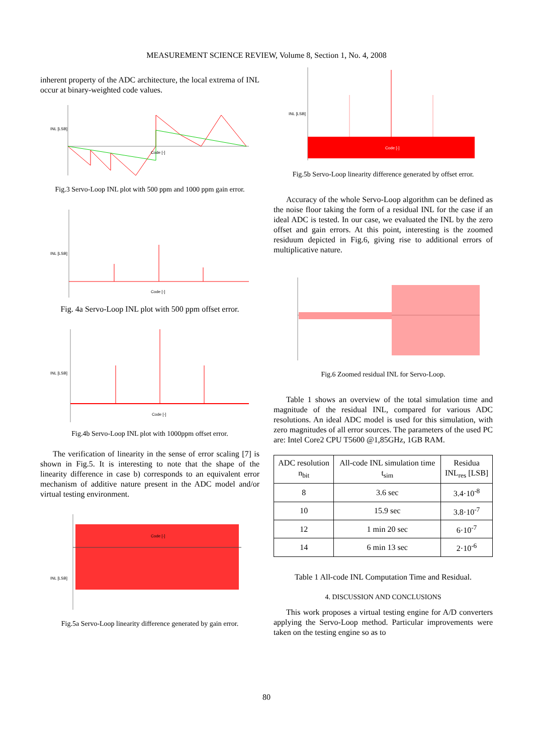MEASUREMENT SCIENCE REVIEW, Volume 8, Section 1, No. 4, 2008
inherent property of the ADC architecture, the local extrema of INL occur at binary-weighted code values.
INL [LSB]
Code [-]
Fig.3 Servo-Loop INL plot with 500 ppm and 1000 ppm gain error.
INL [LSB]
Code [-]
Fig. 4a Servo-Loop INL plot with 500 ppm offset error.
INL [LSB]
Code [-]
Fig.4b Servo-Loop INL plot with 1000ppm offset error.
The verification of linearity in the sense of error scaling [7] is shown in Fig.5. It is interesting to note that the shape of the linearity difference in case b) corresponds to an equivalent error mechanism of additive nature present in the ADC model and/or virtual testing environment.
INL [LSB]
Code [-]
Fig.5a Servo-Loop linearity difference generated by gain error.
INL [LSB]
Code [-]
Fig.5b Servo-Loop linearity difference generated by offset error.
Accuracy of the whole Servo-Loop algorithm can be defined as the noise floor taking the form of a residual INL for the case if an ideal ADC is tested. In our case, we evaluated the INL by the zero offset and gain errors. At this point, interesting is the zoomed residuum depicted in Fig.6, giving rise to additional errors of multiplicative nature.
Fig.6 Zoomed residual INL for Servo-Loop.
Table 1 shows an overview of the total simulation time and magnitude of the residual INL, compared for various ADC resolutions. An ideal ADC model is used for this simulation, with zero magnitudes of all error sources. The parameters of the used PC are: Intel Core2 CPU T5600 @1,85GHz, 1GB RAM.
| ADC resolution n<sub>bit</sub> | All-code INL simulation time t<sub>sim</sub> | Residua INL<sub>res</sub> [LSB] |
| --- | --- | --- |
| 8 | 3.6 sec | 3.4·10<sup>-8</sup> |
| 10 | 15.9 sec | 3.8·10<sup>-7</sup> |
| 12 | 1 min 20 sec | 6·10<sup>-7</sup> |
| 14 | 6 min 13 sec | 2·10<sup>-6</sup> |
Table 1 All-code INL Computation Time and Residual.
4. DISCUSSION AND CONCLUSIONS
This work proposes a virtual testing engine for A/D converters applying the Servo-Loop method. Particular improvements were taken on the testing engine so as to
80